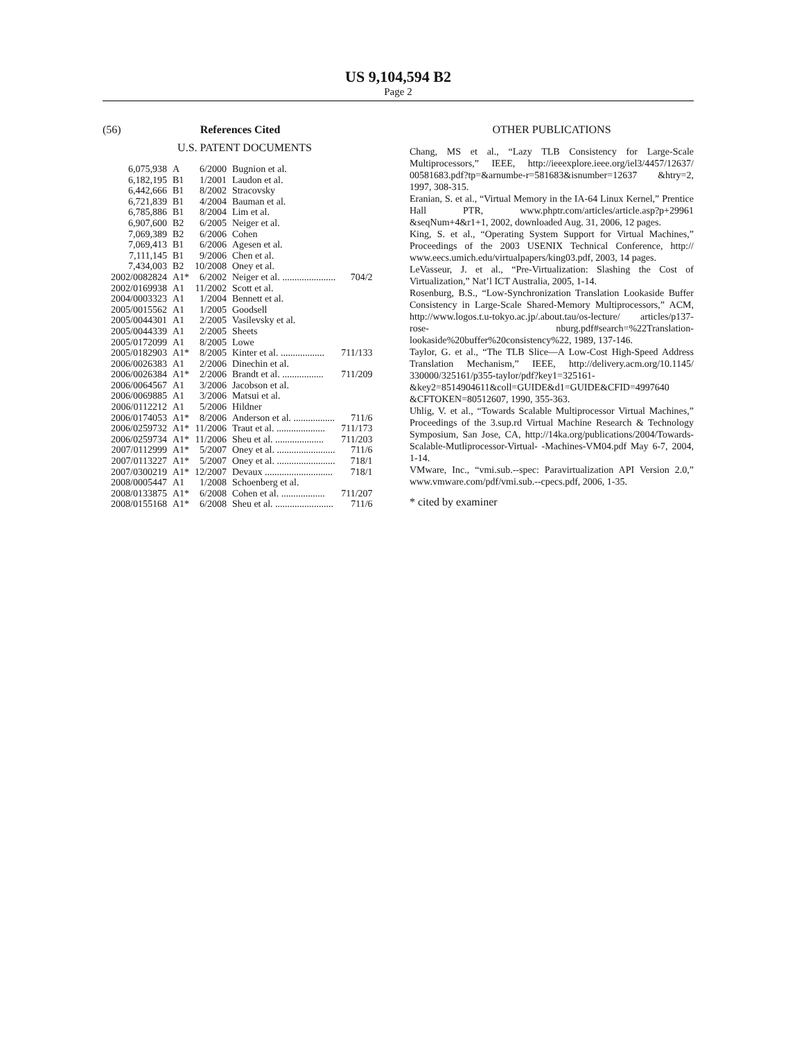US 9,104,594 B2
Page 2
(56) References Cited
U.S. PATENT DOCUMENTS
| 6,075,938 | A | 6/2000 | Bugnion et al. | |
| 6,182,195 | B1 | 1/2001 | Laudon et al. | |
| 6,442,666 | B1 | 8/2002 | Stracovsky | |
| 6,721,839 | B1 | 4/2004 | Bauman et al. | |
| 6,785,886 | B1 | 8/2004 | Lim et al. | |
| 6,907,600 | B2 | 6/2005 | Neiger et al. | |
| 7,069,389 | B2 | 6/2006 | Cohen | |
| 7,069,413 | B1 | 6/2006 | Agesen et al. | |
| 7,111,145 | B1 | 9/2006 | Chen et al. | |
| 7,434,003 | B2 | 10/2008 | Oney et al. | |
| 2002/0082824 | A1* | 6/2002 | Neiger et al. ...................... | 704/2 |
| 2002/0169938 | A1 | 11/2002 | Scott et al. | |
| 2004/0003323 | A1 | 1/2004 | Bennett et al. | |
| 2005/0015562 | A1 | 1/2005 | Goodsell | |
| 2005/0044301 | A1 | 2/2005 | Vasilevsky et al. | |
| 2005/0044339 | A1 | 2/2005 | Sheets | |
| 2005/0172099 | A1 | 8/2005 | Lowe | |
| 2005/0182903 | A1* | 8/2005 | Kinter et al. .................. | 711/133 |
| 2006/0026383 | A1 | 2/2006 | Dinechin et al. | |
| 2006/0026384 | A1* | 2/2006 | Brandt et al. ................. | 711/209 |
| 2006/0064567 | A1 | 3/2006 | Jacobson et al. | |
| 2006/0069885 | A1 | 3/2006 | Matsui et al. | |
| 2006/0112212 | A1 | 5/2006 | Hildner | |
| 2006/0174053 | A1* | 8/2006 | Anderson et al. ................. | 711/6 |
| 2006/0259732 | A1* | 11/2006 | Traut et al. .................... | 711/173 |
| 2006/0259734 | A1* | 11/2006 | Sheu et al. .................... | 711/203 |
| 2007/0112999 | A1* | 5/2007 | Oney et al. ........................ | 711/6 |
| 2007/0113227 | A1* | 5/2007 | Oney et al. ........................ | 718/1 |
| 2007/0300219 | A1* | 12/2007 | Devaux ............................ | 718/1 |
| 2008/0005447 | A1 | 1/2008 | Schoenberg et al. | |
| 2008/0133875 | A1* | 6/2008 | Cohen et al. .................. | 711/207 |
| 2008/0155168 | A1* | 6/2008 | Sheu et al. ........................ | 711/6 |
OTHER PUBLICATIONS
Chang, MS et al., “Lazy TLB Consistency for Large-Scale Multiprocessors,” IEEE, http://ieeexplore.ieee.org/iel3/4457/12637/ 00581683.pdf?tp=&arnumbe-r=581683&isnumber=12637 &htry=2, 1997, 308-315.
Eranian, S. et al., “Virtual Memory in the IA-64 Linux Kernel,” Prentice Hall PTR, www.phptr.com/articles/article.asp?p+29961 &seqNum+4&r1+1, 2002, downloaded Aug. 31, 2006, 12 pages.
King, S. et al., “Operating System Support for Virtual Machines,” Proceedings of the 2003 USENIX Technical Conference, http:// www.eecs.umich.edu/virtualpapers/king03.pdf, 2003, 14 pages.
LeVasseur, J. et al., “Pre-Virtualization: Slashing the Cost of Virtualization,” Nat’l ICT Australia, 2005, 1-14.
Rosenburg, B.S., “Low-Synchronization Translation Lookaside Buffer Consistency in Large-Scale Shared-Memory Multiprocessors,” ACM, http://www.logos.t.u-tokyo.ac.jp/.about.tau/os-lecture/ articles/p137-rose- nburg.pdf#search=%22Translation-lookaside%20buffer%20consistency%22, 1989, 137-146.
Taylor, G. et al., “The TLB Slice—A Low-Cost High-Speed Address Translation Mechanism,” IEEE, http://delivery.acm.org/10.1145/ 330000/325161/p355-taylor/pdf?key1=325161- &key2=8514904611&coll=GUIDE&d1=GUIDE&CFID=4997640 &CFTOKEN=80512607, 1990, 355-363.
Uhlig, V. et al., “Towards Scalable Multiprocessor Virtual Machines,” Proceedings of the 3.sup.rd Virtual Machine Research & Technology Symposium, San Jose, CA, http://14ka.org/publications/2004/Towards-Scalable-Mutliprocessor-Virtual- -Machines-VM04.pdf May 6-7, 2004, 1-14.
VMware, Inc., “vmi.sub.--spec: Paravirtualization API Version 2.0,” www.vmware.com/pdf/vmi.sub.--cpecs.pdf, 2006, 1-35.
* cited by examiner